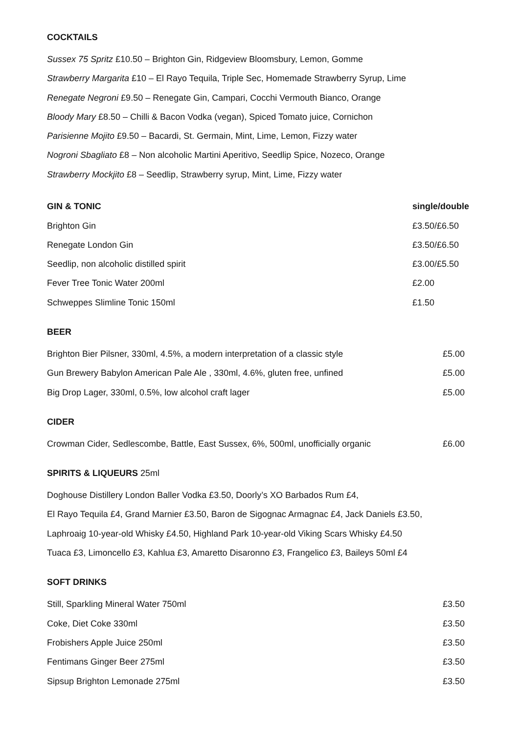COCKTAILS
Sussex 75 Spritz £10.50 – Brighton Gin, Ridgeview Bloomsbury, Lemon, Gomme
Strawberry Margarita £10 – El Rayo Tequila, Triple Sec, Homemade Strawberry Syrup, Lime
Renegate Negroni £9.50 – Renegate Gin, Campari, Cocchi Vermouth Bianco, Orange
Bloody Mary £8.50 – Chilli & Bacon Vodka (vegan), Spiced Tomato juice, Cornichon
Parisienne Mojito £9.50 – Bacardi, St. Germain, Mint, Lime, Lemon, Fizzy water
Nogroni Sbagliato £8 – Non alcoholic Martini Aperitivo, Seedlip Spice, Nozeco, Orange
Strawberry Mockjito £8 – Seedlip, Strawberry syrup, Mint, Lime, Fizzy water
| GIN & TONIC | single/double |
| --- | --- |
| Brighton Gin | £3.50/£6.50 |
| Renegate London Gin | £3.50/£6.50 |
| Seedlip, non alcoholic distilled spirit | £3.00/£5.50 |
| Fever Tree Tonic Water 200ml | £2.00 |
| Schweppes Slimline Tonic 150ml | £1.50 |
BEER
| Brighton Bier Pilsner, 330ml, 4.5%, a modern interpretation of a classic style | £5.00 |
| Gun Brewery Babylon American Pale Ale , 330ml, 4.6%, gluten free, unfined | £5.00 |
| Big Drop Lager, 330ml, 0.5%, low alcohol craft lager | £5.00 |
CIDER
| Crowman Cider, Sedlescombe, Battle, East Sussex, 6%, 500ml, unofficially organic | £6.00 |
SPIRITS & LIQUEURS 25ml
Doghouse Distillery London Baller Vodka £3.50, Doorly’s XO Barbados Rum £4,
El Rayo Tequila £4, Grand Marnier £3.50, Baron de Sigognac Armagnac £4, Jack Daniels £3.50,
Laphroaig 10-year-old Whisky £4.50, Highland Park 10-year-old Viking Scars Whisky £4.50
Tuaca £3, Limoncello £3, Kahlua £3, Amaretto Disaronno £3, Frangelico £3, Baileys 50ml £4
SOFT DRINKS
| Still, Sparkling Mineral Water 750ml | £3.50 |
| Coke, Diet Coke 330ml | £3.50 |
| Frobishers Apple Juice 250ml | £3.50 |
| Fentimans Ginger Beer 275ml | £3.50 |
| Sipsup Brighton Lemonade 275ml | £3.50 |